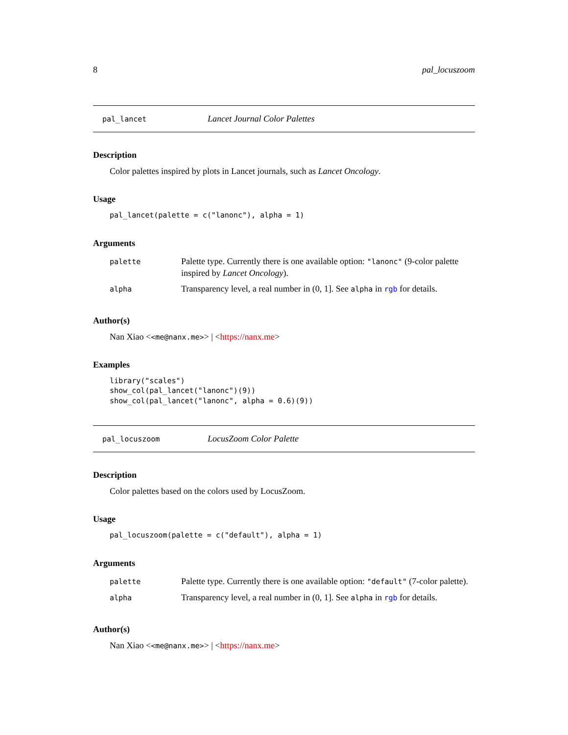8 pal_locuszoom
pal_lancet Lancet Journal Color Palettes
Description
Color palettes inspired by plots in Lancet journals, such as Lancet Oncology.
Usage
pal_lancet(palette = c("lanonc"), alpha = 1)
Arguments
| palette | Palette type. Currently there is one available option: "lanonc" (9-color palette inspired by Lancet Oncology ). |
| alpha | Transparency level, a real number in (0, 1]. See alpha in rgb for details. |
Author(s)
Nan Xiao <<me@nanx.me>> | <https://nanx.me>
Examples
library("scales")
show_col(pal_lancet("lanonc")(9))
show_col(pal_lancet("lanonc", alpha = 0.6)(9))
pal_locuszoom LocusZoom Color Palette
Description
Color palettes based on the colors used by LocusZoom.
Usage
pal_locuszoom(palette = c("default"), alpha = 1)
Arguments
| palette | Palette type. Currently there is one available option: "default" (7-color palette). |
| alpha | Transparency level, a real number in (0, 1]. See alpha in rgb for details. |
Author(s)
Nan Xiao <<me@nanx.me>> | <https://nanx.me>